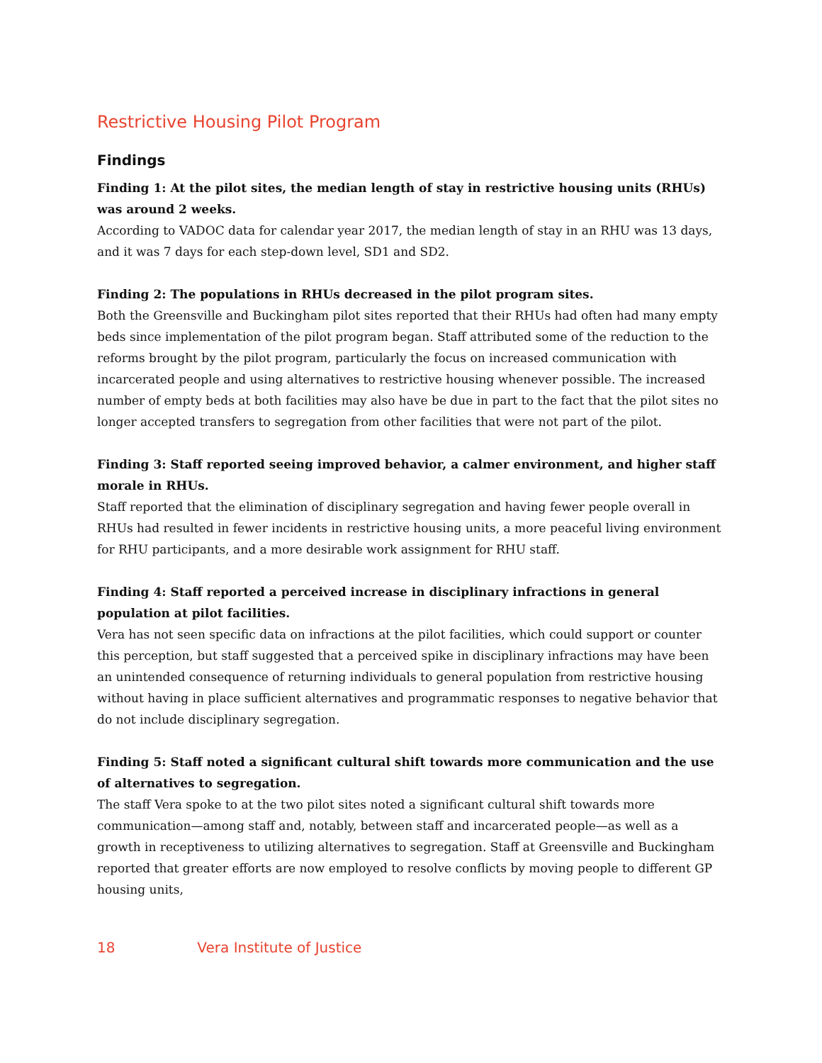Restrictive Housing Pilot Program
Findings
Finding 1: At the pilot sites, the median length of stay in restrictive housing units (RHUs) was around 2 weeks.
According to VADOC data for calendar year 2017, the median length of stay in an RHU was 13 days, and it was 7 days for each step-down level, SD1 and SD2.
Finding 2: The populations in RHUs decreased in the pilot program sites.
Both the Greensville and Buckingham pilot sites reported that their RHUs had often had many empty beds since implementation of the pilot program began. Staff attributed some of the reduction to the reforms brought by the pilot program, particularly the focus on increased communication with incarcerated people and using alternatives to restrictive housing whenever possible. The increased number of empty beds at both facilities may also have be due in part to the fact that the pilot sites no longer accepted transfers to segregation from other facilities that were not part of the pilot.
Finding 3: Staff reported seeing improved behavior, a calmer environment, and higher staff morale in RHUs.
Staff reported that the elimination of disciplinary segregation and having fewer people overall in RHUs had resulted in fewer incidents in restrictive housing units, a more peaceful living environment for RHU participants, and a more desirable work assignment for RHU staff.
Finding 4: Staff reported a perceived increase in disciplinary infractions in general population at pilot facilities.
Vera has not seen specific data on infractions at the pilot facilities, which could support or counter this perception, but staff suggested that a perceived spike in disciplinary infractions may have been an unintended consequence of returning individuals to general population from restrictive housing without having in place sufficient alternatives and programmatic responses to negative behavior that do not include disciplinary segregation.
Finding 5: Staff noted a significant cultural shift towards more communication and the use of alternatives to segregation.
The staff Vera spoke to at the two pilot sites noted a significant cultural shift towards more communication—among staff and, notably, between staff and incarcerated people—as well as a growth in receptiveness to utilizing alternatives to segregation. Staff at Greensville and Buckingham reported that greater efforts are now employed to resolve conflicts by moving people to different GP housing units,
18 Vera Institute of Justice